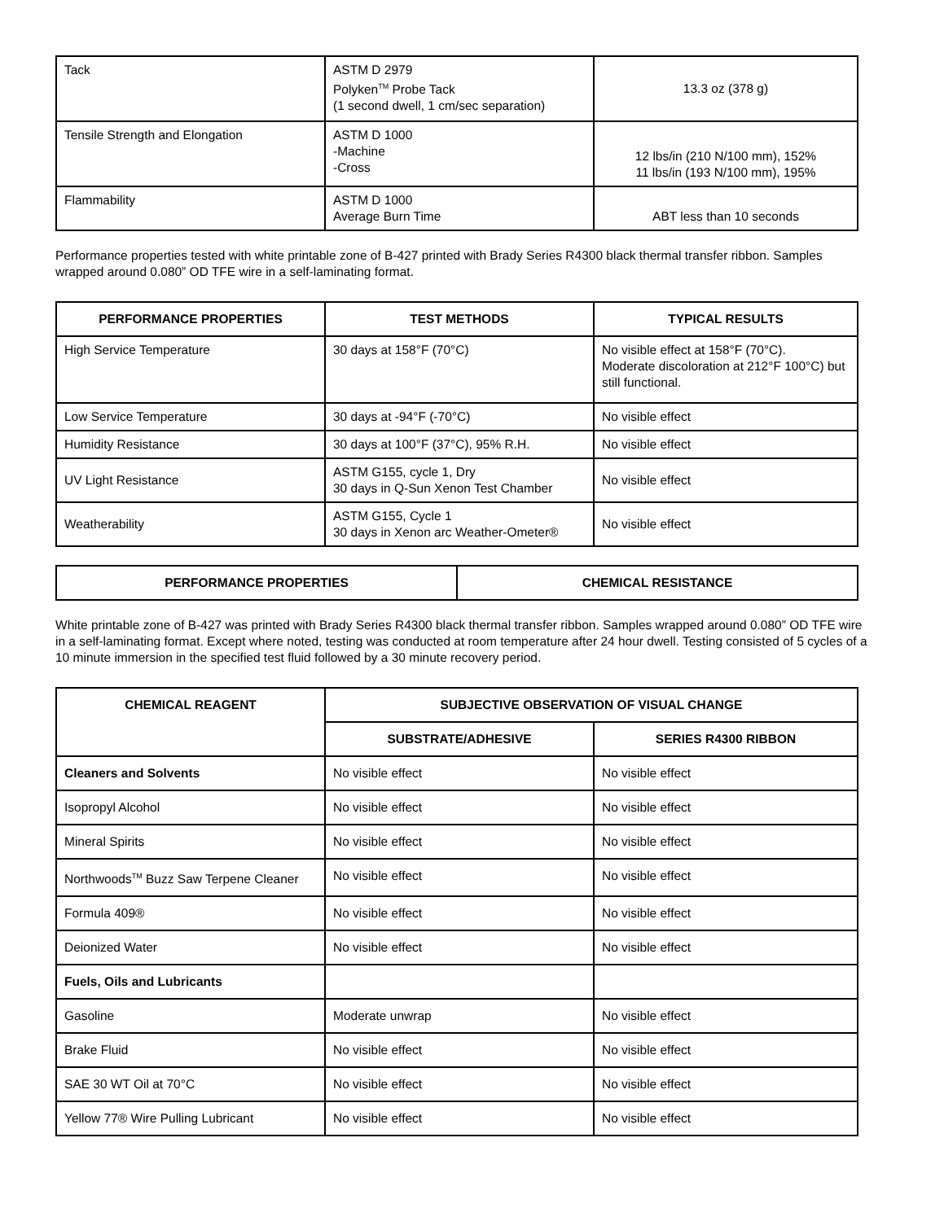| Tack | ASTM D 2979 Polyken<sup>TM</sup> Probe Tack (1 second dwell, 1 cm/sec separation) | 13.3 oz (378 g) |
| Tensile Strength and Elongation | ASTM D 1000 -Machine -Cross | 12 lbs/in (210 N/100 mm), 152% 11 lbs/in (193 N/100 mm), 195% |
| Flammability | ASTM D 1000 Average Burn Time | ABT less than 10 seconds |
Performance properties tested with white printable zone of B-427 printed with Brady Series R4300 black thermal transfer ribbon. Samples wrapped around 0.080” OD TFE wire in a self-laminating format.
| PERFORMANCE PROPERTIES | TEST METHODS | TYPICAL RESULTS |
| --- | --- | --- |
| High Service Temperature | 30 days at 158°F (70°C) | No visible effect at 158°F (70°C). Moderate discoloration at 212°F 100°C) but still functional. |
| Low Service Temperature | 30 days at -94°F (-70°C) | No visible effect |
| Humidity Resistance | 30 days at 100°F (37°C), 95% R.H. | No visible effect |
| UV Light Resistance | ASTM G155, cycle 1, Dry 30 days in Q-Sun Xenon Test Chamber | No visible effect |
| Weatherability | ASTM G155, Cycle 1 30 days in Xenon arc Weather-Ometer® | No visible effect |
| PERFORMANCE PROPERTIES | CHEMICAL RESISTANCE |
| --- | --- |
White printable zone of B-427 was printed with Brady Series R4300 black thermal transfer ribbon. Samples wrapped around 0.080” OD TFE wire in a self-laminating format. Except where noted, testing was conducted at room temperature after 24 hour dwell. Testing consisted of 5 cycles of a 10 minute immersion in the specified test fluid followed by a 30 minute recovery period.
| CHEMICAL REAGENT | SUBJECTIVE OBSERVATION OF VISUAL CHANGE | |
| --- | --- | --- |
| | SUBSTRATE/ADHESIVE | SERIES R4300 RIBBON |
| Cleaners and Solvents | No visible effect | No visible effect |
| Isopropyl Alcohol | No visible effect | No visible effect |
| Mineral Spirits | No visible effect | No visible effect |
| Northwoods<sup>TM</sup> Buzz Saw Terpene Cleaner | No visible effect | No visible effect |
| Formula 409® | No visible effect | No visible effect |
| Deionized Water | No visible effect | No visible effect |
| Fuels, Oils and Lubricants | | |
| Gasoline | Moderate unwrap | No visible effect |
| Brake Fluid | No visible effect | No visible effect |
| SAE 30 WT Oil at 70°C | No visible effect | No visible effect |
| Yellow 77® Wire Pulling Lubricant | No visible effect | No visible effect |